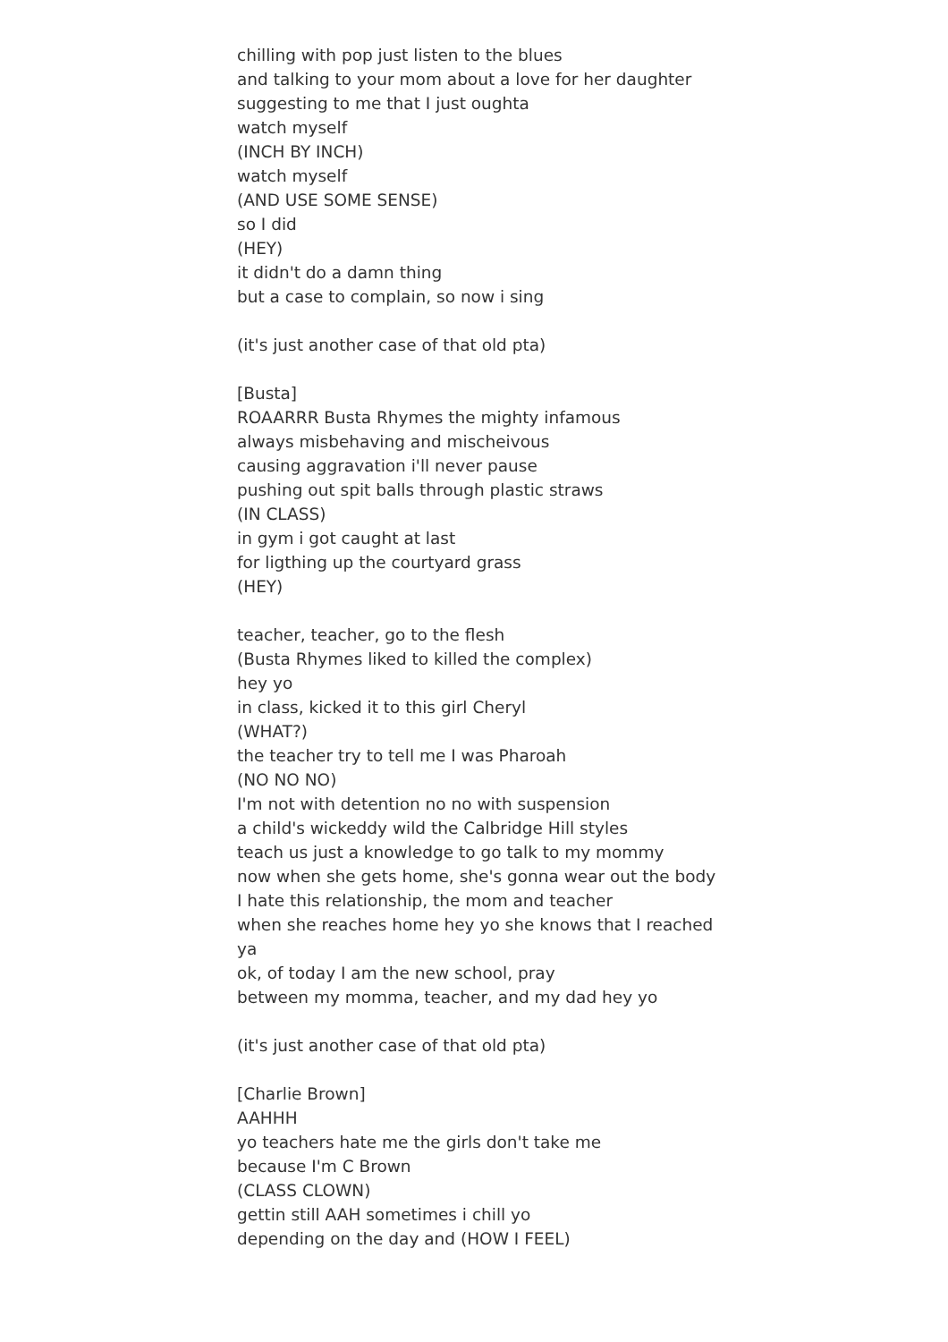chilling with pop just listen to the blues
and talking to your mom about a love for her daughter
suggesting to me that I just oughta
watch myself
(INCH BY INCH)
watch myself
(AND USE SOME SENSE)
so I did
(HEY)
it didn't do a damn thing
but a case to complain, so now i sing
(it's just another case of that old pta)
[Busta]
ROAARRR Busta Rhymes the mighty infamous
always misbehaving and mischeivous
causing aggravation i'll never pause
pushing out spit balls through plastic straws
(IN CLASS)
in gym i got caught at last
for ligthing up the courtyard grass
(HEY)
teacher, teacher, go to the flesh
(Busta Rhymes liked to killed the complex)
hey yo
in class, kicked it to this girl Cheryl
(WHAT?)
the teacher try to tell me I was Pharoah
(NO NO NO)
I'm not with detention no no with suspension
a child's wickeddy wild the Calbridge Hill styles
teach us just a knowledge to go talk to my mommy
now when she gets home, she's gonna wear out the body
I hate this relationship, the mom and teacher
when she reaches home hey yo she knows that I reached ya
ok, of today I am the new school, pray
between my momma, teacher, and my dad hey yo
(it's just another case of that old pta)
[Charlie Brown]
AAHHH
yo teachers hate me the girls don't take me
because I'm C Brown
(CLASS CLOWN)
gettin still AAH sometimes i chill yo
depending on the day and (HOW I FEEL)